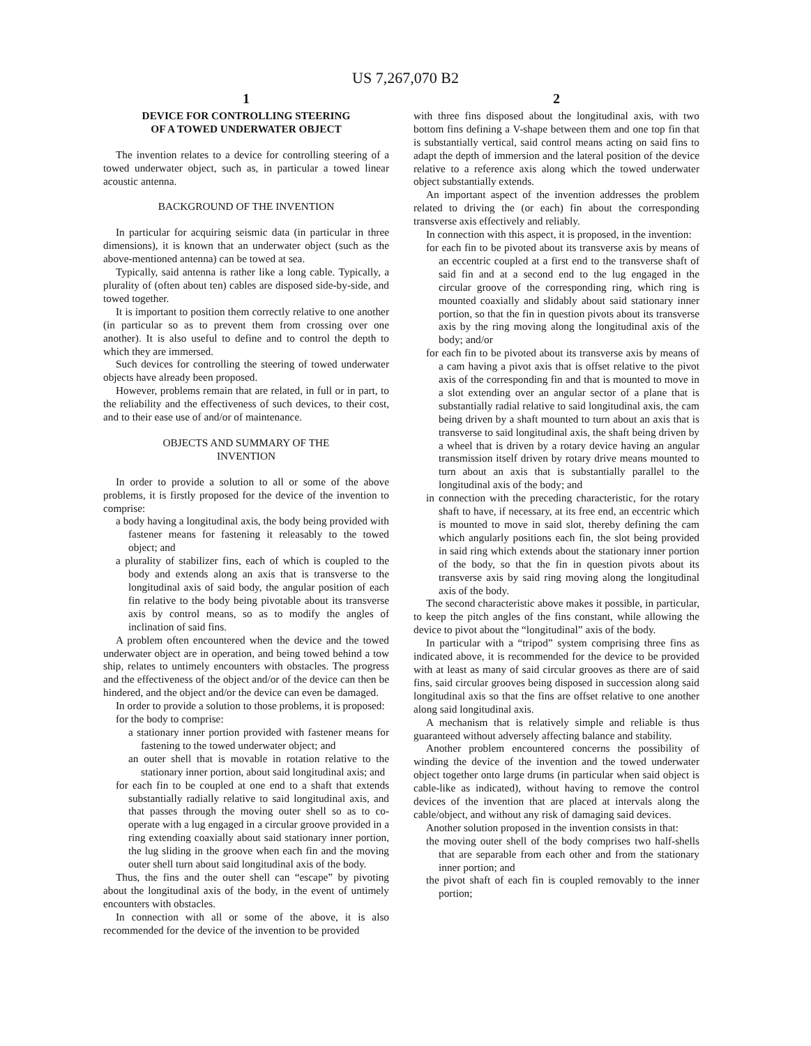US 7,267,070 B2
1
DEVICE FOR CONTROLLING STEERING
OF A TOWED UNDERWATER OBJECT
The invention relates to a device for controlling steering of a towed underwater object, such as, in particular a towed linear acoustic antenna.
BACKGROUND OF THE INVENTION
In particular for acquiring seismic data (in particular in three dimensions), it is known that an underwater object (such as the above-mentioned antenna) can be towed at sea.
Typically, said antenna is rather like a long cable. Typically, a plurality of (often about ten) cables are disposed side-by-side, and towed together.
It is important to position them correctly relative to one another (in particular so as to prevent them from crossing over one another). It is also useful to define and to control the depth to which they are immersed.
Such devices for controlling the steering of towed underwater objects have already been proposed.
However, problems remain that are related, in full or in part, to the reliability and the effectiveness of such devices, to their cost, and to their ease use of and/or of maintenance.
OBJECTS AND SUMMARY OF THE
INVENTION
In order to provide a solution to all or some of the above problems, it is firstly proposed for the device of the invention to comprise:
a body having a longitudinal axis, the body being provided with fastener means for fastening it releasably to the towed object; and
a plurality of stabilizer fins, each of which is coupled to the body and extends along an axis that is transverse to the longitudinal axis of said body, the angular position of each fin relative to the body being pivotable about its transverse axis by control means, so as to modify the angles of inclination of said fins.
A problem often encountered when the device and the towed underwater object are in operation, and being towed behind a tow ship, relates to untimely encounters with obstacles. The progress and the effectiveness of the object and/or of the device can then be hindered, and the object and/or the device can even be damaged.
In order to provide a solution to those problems, it is proposed:
for the body to comprise:
a stationary inner portion provided with fastener means for fastening to the towed underwater object; and
an outer shell that is movable in rotation relative to the stationary inner portion, about said longitudinal axis; and
for each fin to be coupled at one end to a shaft that extends substantially radially relative to said longitudinal axis, and that passes through the moving outer shell so as to co-operate with a lug engaged in a circular groove provided in a ring extending coaxially about said stationary inner portion, the lug sliding in the groove when each fin and the moving outer shell turn about said longitudinal axis of the body.
Thus, the fins and the outer shell can “escape” by pivoting about the longitudinal axis of the body, in the event of untimely encounters with obstacles.
In connection with all or some of the above, it is also recommended for the device of the invention to be provided
2
with three fins disposed about the longitudinal axis, with two bottom fins defining a V-shape between them and one top fin that is substantially vertical, said control means acting on said fins to adapt the depth of immersion and the lateral position of the device relative to a reference axis along which the towed underwater object substantially extends.
An important aspect of the invention addresses the problem related to driving the (or each) fin about the corresponding transverse axis effectively and reliably.
In connection with this aspect, it is proposed, in the invention:
for each fin to be pivoted about its transverse axis by means of an eccentric coupled at a first end to the transverse shaft of said fin and at a second end to the lug engaged in the circular groove of the corresponding ring, which ring is mounted coaxially and slidably about said stationary inner portion, so that the fin in question pivots about its transverse axis by the ring moving along the longitudinal axis of the body; and/or
for each fin to be pivoted about its transverse axis by means of a cam having a pivot axis that is offset relative to the pivot axis of the corresponding fin and that is mounted to move in a slot extending over an angular sector of a plane that is substantially radial relative to said longitudinal axis, the cam being driven by a shaft mounted to turn about an axis that is transverse to said longitudinal axis, the shaft being driven by a wheel that is driven by a rotary device having an angular transmission itself driven by rotary drive means mounted to turn about an axis that is substantially parallel to the longitudinal axis of the body; and
in connection with the preceding characteristic, for the rotary shaft to have, if necessary, at its free end, an eccentric which is mounted to move in said slot, thereby defining the cam which angularly positions each fin, the slot being provided in said ring which extends about the stationary inner portion of the body, so that the fin in question pivots about its transverse axis by said ring moving along the longitudinal axis of the body.
The second characteristic above makes it possible, in particular, to keep the pitch angles of the fins constant, while allowing the device to pivot about the “longitudinal” axis of the body.
In particular with a “tripod” system comprising three fins as indicated above, it is recommended for the device to be provided with at least as many of said circular grooves as there are of said fins, said circular grooves being disposed in succession along said longitudinal axis so that the fins are offset relative to one another along said longitudinal axis.
A mechanism that is relatively simple and reliable is thus guaranteed without adversely affecting balance and stability.
Another problem encountered concerns the possibility of winding the device of the invention and the towed underwater object together onto large drums (in particular when said object is cable-like as indicated), without having to remove the control devices of the invention that are placed at intervals along the cable/object, and without any risk of damaging said devices.
Another solution proposed in the invention consists in that:
the moving outer shell of the body comprises two half-shells that are separable from each other and from the stationary inner portion; and
the pivot shaft of each fin is coupled removably to the inner portion;